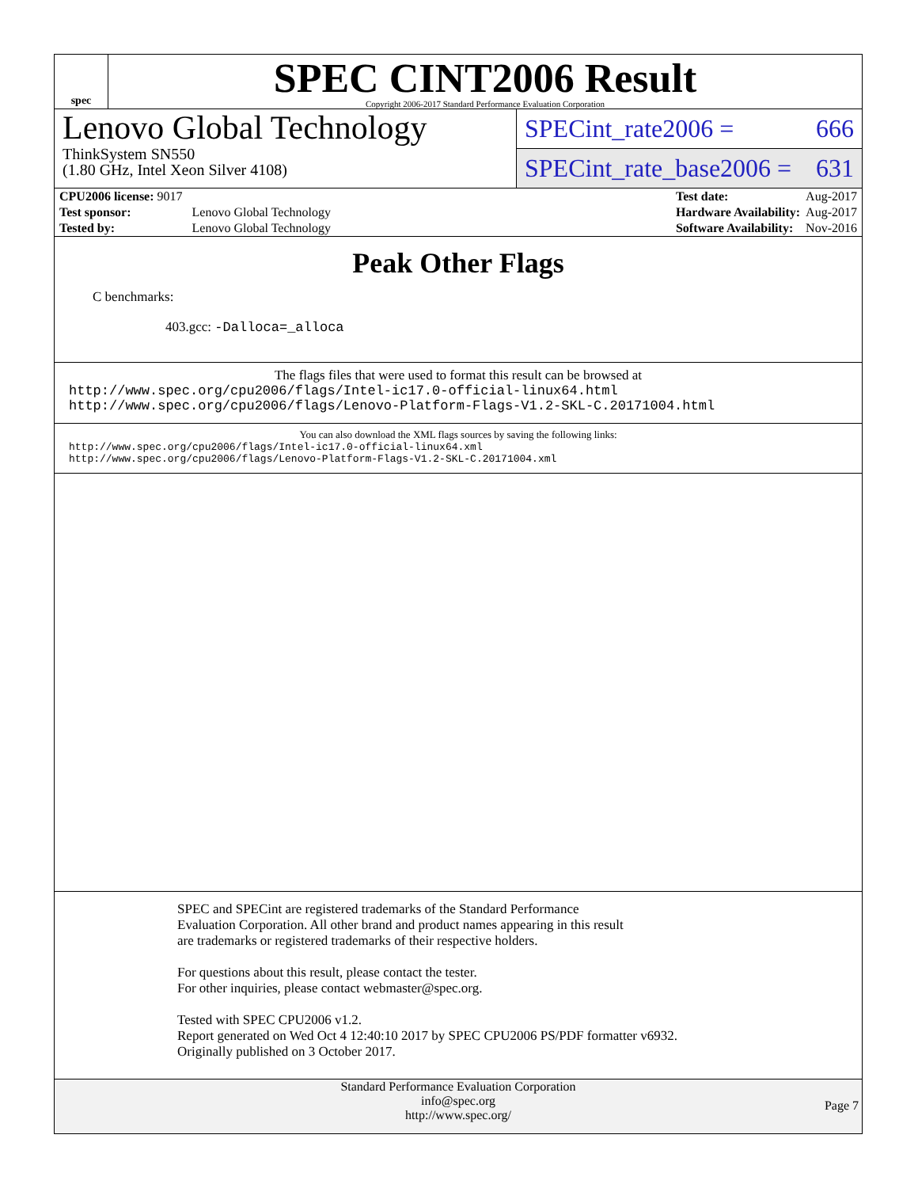spec
SPEC CINT2006 Result
Copyright 2006-2017 Standard Performance Evaluation Corporation
Lenovo Global Technology
ThinkSystem SN550
(1.80 GHz, Intel Xeon Silver 4108)
SPECint_rate2006 = 666
SPECint_rate_base2006 = 631
| CPU2006 license: 9017 | |
| Test sponsor: | Lenovo Global Technology |
| Tested by: | Lenovo Global Technology |
| Test date: | Aug-2017 |
| Hardware Availability: | Aug-2017 |
| Software Availability: | Nov-2016 |
Peak Other Flags
C benchmarks:
403.gcc: -Dalloca=_alloca
The flags files that were used to format this result can be browsed at
http://www.spec.org/cpu2006/flags/Intel-ic17.0-official-linux64.html
http://www.spec.org/cpu2006/flags/Lenovo-Platform-Flags-V1.2-SKL-C.20171004.html
You can also download the XML flags sources by saving the following links:
http://www.spec.org/cpu2006/flags/Intel-ic17.0-official-linux64.xml
http://www.spec.org/cpu2006/flags/Lenovo-Platform-Flags-V1.2-SKL-C.20171004.xml
SPEC and SPECint are registered trademarks of the Standard Performance Evaluation Corporation. All other brand and product names appearing in this result are trademarks or registered trademarks of their respective holders.
For questions about this result, please contact the tester.
For other inquiries, please contact webmaster@spec.org.
Tested with SPEC CPU2006 v1.2.
Report generated on Wed Oct 4 12:40:10 2017 by SPEC CPU2006 PS/PDF formatter v6932.
Originally published on 3 October 2017.
Standard Performance Evaluation Corporation
info@spec.org
http://www.spec.org/
Page 7